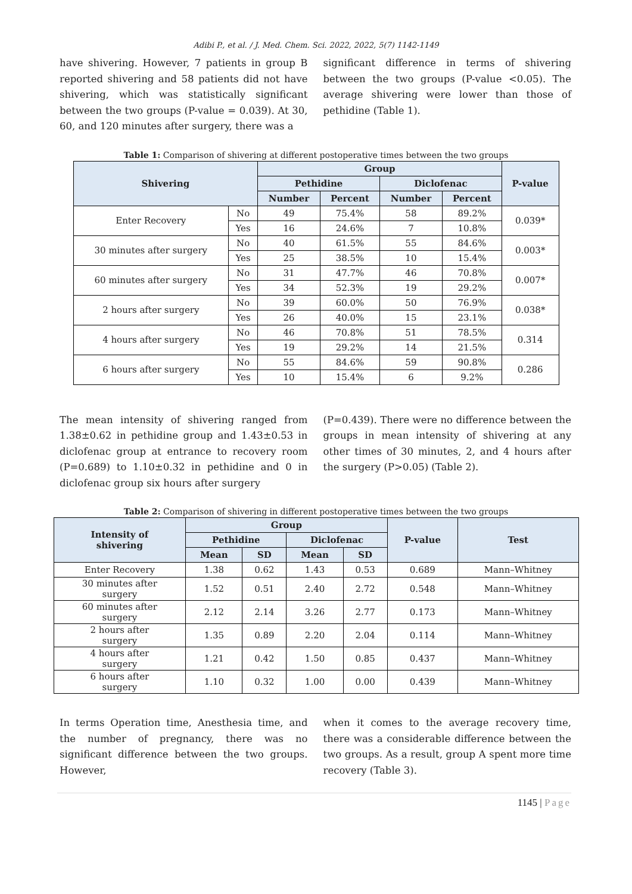Adibi P., et al. / J. Med. Chem. Sci. 2022, 2022, 5(7) 1142-1149
have shivering. However, 7 patients in group B reported shivering and 58 patients did not have shivering, which was statistically significant between the two groups (P-value = 0.039). At 30, 60, and 120 minutes after surgery, there was a
significant difference in terms of shivering between the two groups (P-value <0.05). The average shivering were lower than those of pethidine (Table 1).
Table 1: Comparison of shivering at different postoperative times between the two groups
| Shivering | | Group | | | | P-value |
| --- | --- | --- | --- | --- | --- | --- |
| | | Pethidine | | Diclofenac | | |
| | | Number | Percent | Number | Percent | |
| Enter Recovery | No | 49 | 75.4% | 58 | 89.2% | 0.039* |
| | Yes | 16 | 24.6% | 7 | 10.8% | |
| 30 minutes after surgery | No | 40 | 61.5% | 55 | 84.6% | 0.003* |
| | Yes | 25 | 38.5% | 10 | 15.4% | |
| 60 minutes after surgery | No | 31 | 47.7% | 46 | 70.8% | 0.007* |
| | Yes | 34 | 52.3% | 19 | 29.2% | |
| 2 hours after surgery | No | 39 | 60.0% | 50 | 76.9% | 0.038* |
| | Yes | 26 | 40.0% | 15 | 23.1% | |
| 4 hours after surgery | No | 46 | 70.8% | 51 | 78.5% | 0.314 |
| | Yes | 19 | 29.2% | 14 | 21.5% | |
| 6 hours after surgery | No | 55 | 84.6% | 59 | 90.8% | 0.286 |
| | Yes | 10 | 15.4% | 6 | 9.2% | |
The mean intensity of shivering ranged from 1.38±0.62 in pethidine group and 1.43±0.53 in diclofenac group at entrance to recovery room (P=0.689) to 1.10±0.32 in pethidine and 0 in diclofenac group six hours after surgery
(P=0.439). There were no difference between the groups in mean intensity of shivering at any other times of 30 minutes, 2, and 4 hours after the surgery (P>0.05) (Table 2).
Table 2: Comparison of shivering in different postoperative times between the two groups
| Intensity of shivering | Group | | | | P-value | Test |
| --- | --- | --- | --- | --- | --- | --- |
| | Pethidine | | Diclofenac | | | |
| | Mean | SD | Mean | SD | | |
| Enter Recovery | 1.38 | 0.62 | 1.43 | 0.53 | 0.689 | Mann–Whitney |
| 30 minutes after surgery | 1.52 | 0.51 | 2.40 | 2.72 | 0.548 | Mann–Whitney |
| 60 minutes after surgery | 2.12 | 2.14 | 3.26 | 2.77 | 0.173 | Mann–Whitney |
| 2 hours after surgery | 1.35 | 0.89 | 2.20 | 2.04 | 0.114 | Mann–Whitney |
| 4 hours after surgery | 1.21 | 0.42 | 1.50 | 0.85 | 0.437 | Mann–Whitney |
| 6 hours after surgery | 1.10 | 0.32 | 1.00 | 0.00 | 0.439 | Mann–Whitney |
In terms Operation time, Anesthesia time, and the number of pregnancy, there was no significant difference between the two groups. However,
when it comes to the average recovery time, there was a considerable difference between the two groups. As a result, group A spent more time recovery (Table 3).
1145 | Page